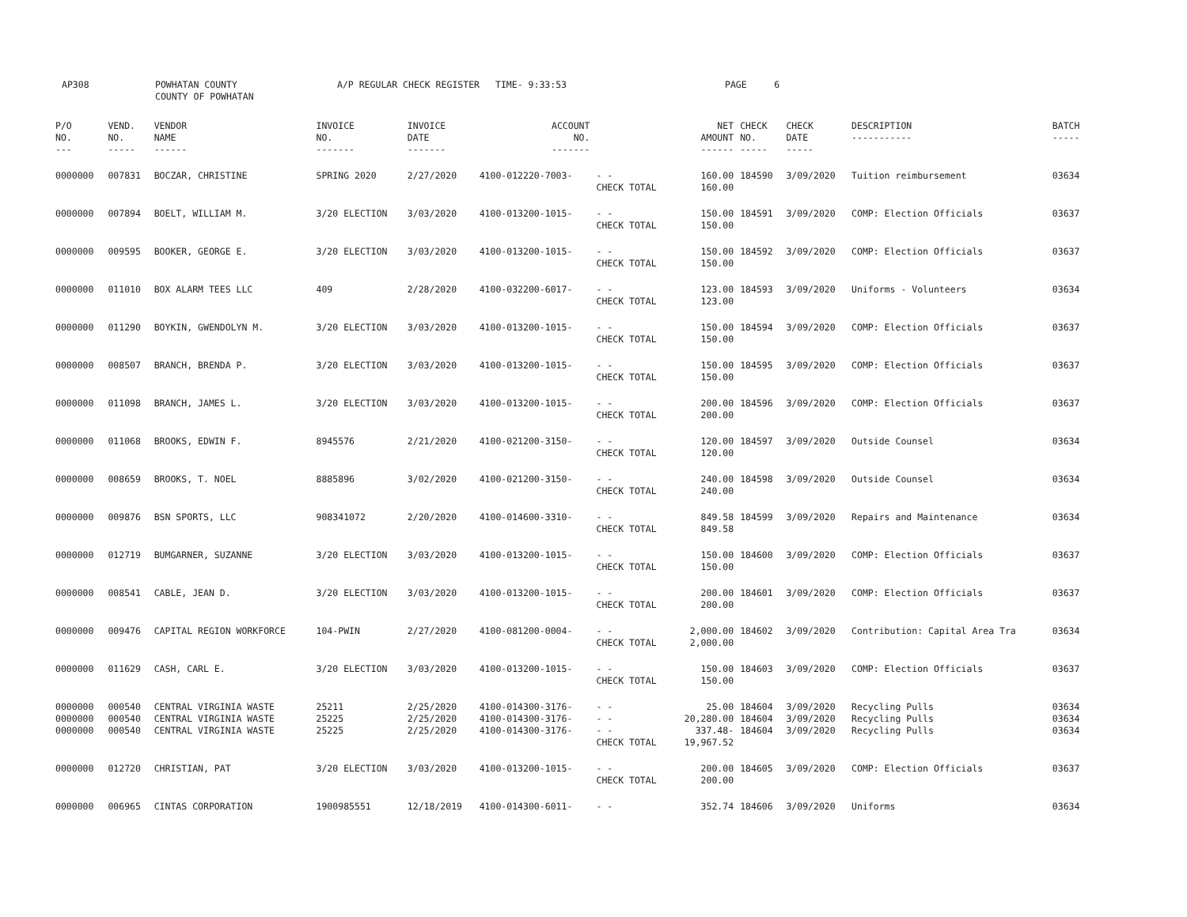AP308 POWHATAN COUNTY
COUNTY OF POWHATAN
A/P REGULAR CHECK REGISTER TIME- 9:33:53 PAGE 6
| P/O NO. --- | VEND. NO. ----- | VENDOR NAME ------ | INVOICE NO. ------- | INVOICE DATE ------- | ACCOUNT NO. ------- | | NET AMOUNT ------ | CHECK NO. ----- | CHECK DATE ----- | DESCRIPTION ----------- | BATCH ----- |
| --- | --- | --- | --- | --- | --- | --- | --- | --- | --- | --- | --- |
| 0000000 | 007831 | BOCZAR, CHRISTINE | SPRING 2020 | 2/27/2020 | 4100-012220-7003- | - - CHECK TOTAL | 160.00 160.00 | 184590 | 3/09/2020 | Tuition reimbursement | 03634 |
| 0000000 | 007894 | BOELT, WILLIAM M. | 3/20 ELECTION | 3/03/2020 | 4100-013200-1015- | - - CHECK TOTAL | 150.00 150.00 | 184591 | 3/09/2020 | COMP: Election Officials | 03637 |
| 0000000 | 009595 | BOOKER, GEORGE E. | 3/20 ELECTION | 3/03/2020 | 4100-013200-1015- | - - CHECK TOTAL | 150.00 150.00 | 184592 | 3/09/2020 | COMP: Election Officials | 03637 |
| 0000000 | 011010 | BOX ALARM TEES LLC | 409 | 2/28/2020 | 4100-032200-6017- | - - CHECK TOTAL | 123.00 123.00 | 184593 | 3/09/2020 | Uniforms - Volunteers | 03634 |
| 0000000 | 011290 | BOYKIN, GWENDOLYN M. | 3/20 ELECTION | 3/03/2020 | 4100-013200-1015- | - - CHECK TOTAL | 150.00 150.00 | 184594 | 3/09/2020 | COMP: Election Officials | 03637 |
| 0000000 | 008507 | BRANCH, BRENDA P. | 3/20 ELECTION | 3/03/2020 | 4100-013200-1015- | - - CHECK TOTAL | 150.00 150.00 | 184595 | 3/09/2020 | COMP: Election Officials | 03637 |
| 0000000 | 011098 | BRANCH, JAMES L. | 3/20 ELECTION | 3/03/2020 | 4100-013200-1015- | - - CHECK TOTAL | 200.00 200.00 | 184596 | 3/09/2020 | COMP: Election Officials | 03637 |
| 0000000 | 011068 | BROOKS, EDWIN F. | 8945576 | 2/21/2020 | 4100-021200-3150- | - - CHECK TOTAL | 120.00 120.00 | 184597 | 3/09/2020 | Outside Counsel | 03634 |
| 0000000 | 008659 | BROOKS, T. NOEL | 8885896 | 3/02/2020 | 4100-021200-3150- | - - CHECK TOTAL | 240.00 240.00 | 184598 | 3/09/2020 | Outside Counsel | 03634 |
| 0000000 | 009876 | BSN SPORTS, LLC | 908341072 | 2/20/2020 | 4100-014600-3310- | - - CHECK TOTAL | 849.58 849.58 | 184599 | 3/09/2020 | Repairs and Maintenance | 03634 |
| 0000000 | 012719 | BUMGARNER, SUZANNE | 3/20 ELECTION | 3/03/2020 | 4100-013200-1015- | - - CHECK TOTAL | 150.00 150.00 | 184600 | 3/09/2020 | COMP: Election Officials | 03637 |
| 0000000 | 008541 | CABLE, JEAN D. | 3/20 ELECTION | 3/03/2020 | 4100-013200-1015- | - - CHECK TOTAL | 200.00 200.00 | 184601 | 3/09/2020 | COMP: Election Officials | 03637 |
| 0000000 | 009476 | CAPITAL REGION WORKFORCE | 104-PWIN | 2/27/2020 | 4100-081200-0004- | - - CHECK TOTAL | 2,000.00 2,000.00 | 184602 | 3/09/2020 | Contribution: Capital Area Tra | 03634 |
| 0000000 | 011629 | CASH, CARL E. | 3/20 ELECTION | 3/03/2020 | 4100-013200-1015- | - - CHECK TOTAL | 150.00 150.00 | 184603 | 3/09/2020 | COMP: Election Officials | 03637 |
| 0000000 0000000 0000000 | 000540 000540 000540 | CENTRAL VIRGINIA WASTE CENTRAL VIRGINIA WASTE CENTRAL VIRGINIA WASTE | 25211 25225 25225 | 2/25/2020 2/25/2020 2/25/2020 | 4100-014300-3176- 4100-014300-3176- 4100-014300-3176- | - - - - - - CHECK TOTAL | 25.00 20,280.00 337.48- 19,967.52 | 184604 184604 184604 | 3/09/2020 3/09/2020 3/09/2020 | Recycling Pulls Recycling Pulls Recycling Pulls | 03634 03634 03634 |
| 0000000 | 012720 | CHRISTIAN, PAT | 3/20 ELECTION | 3/03/2020 | 4100-013200-1015- | - - CHECK TOTAL | 200.00 200.00 | 184605 | 3/09/2020 | COMP: Election Officials | 03637 |
| 0000000 | 006965 | CINTAS CORPORATION | 1900985551 | 12/18/2019 | 4100-014300-6011- | - - | 352.74 | 184606 | 3/09/2020 | Uniforms | 03634 |